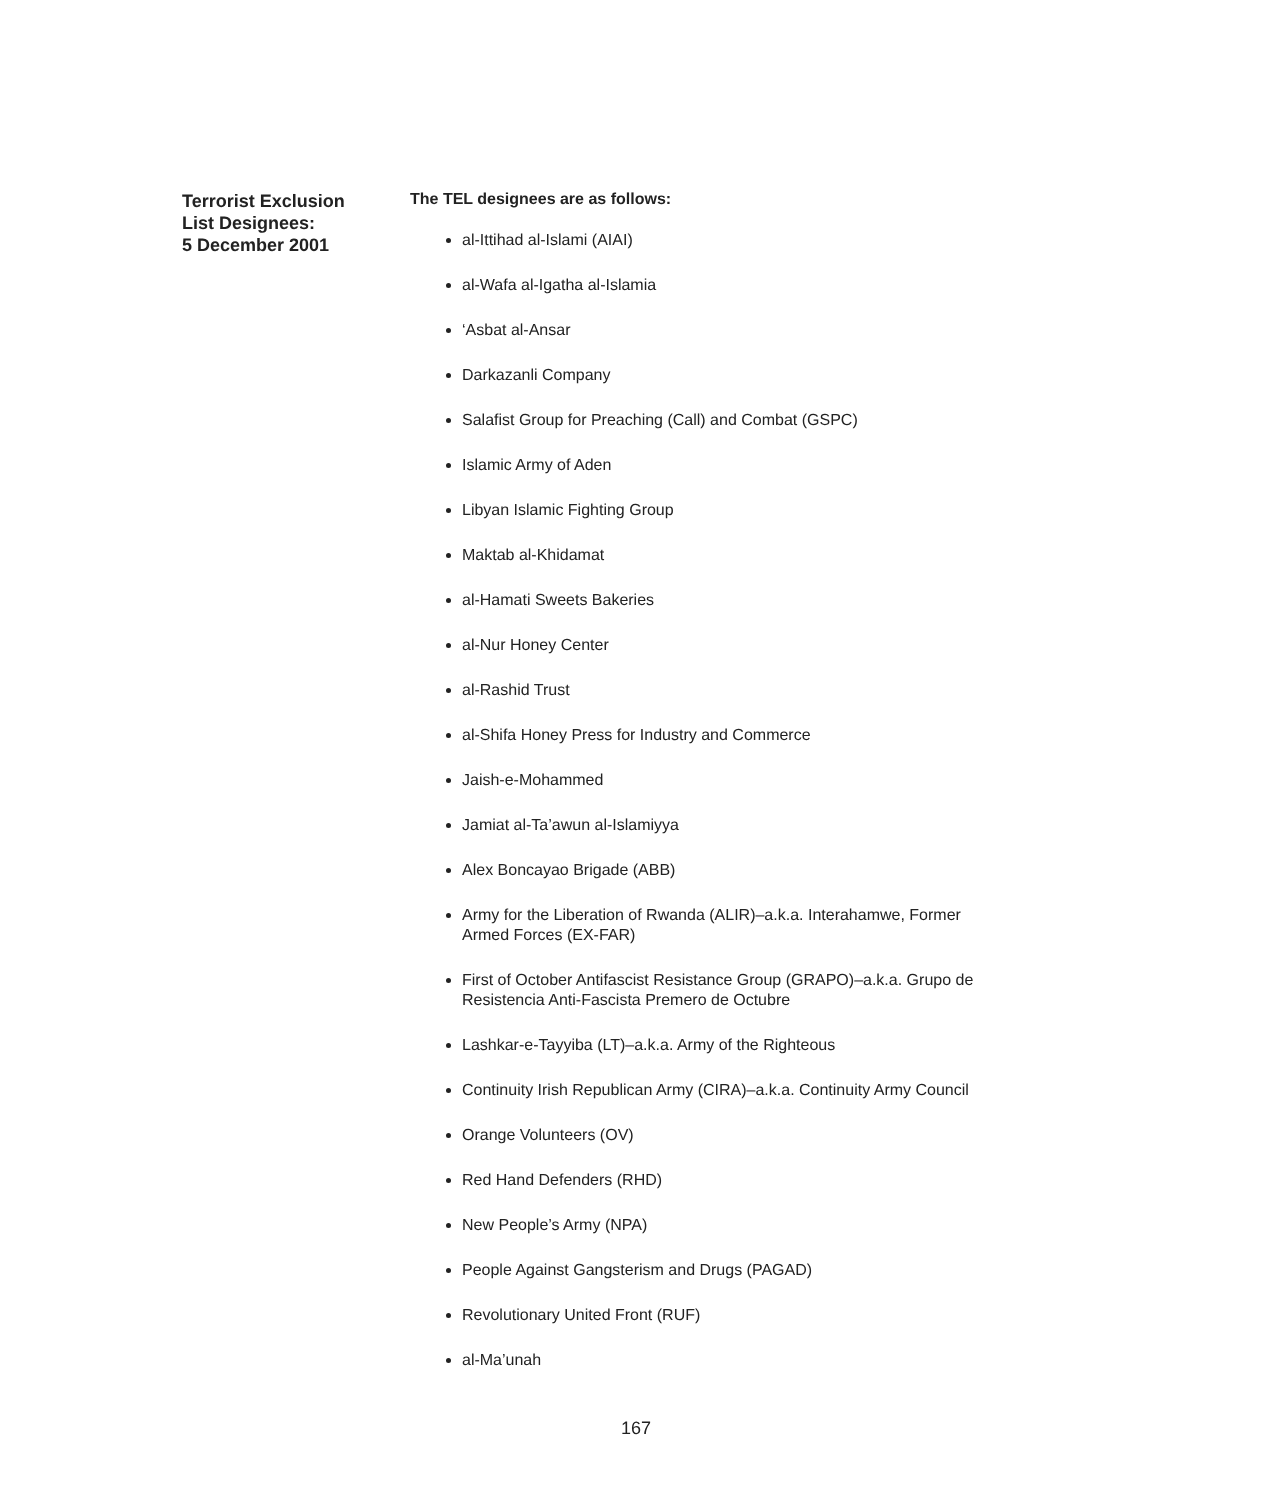Terrorist Exclusion
List Designees:
5 December 2001
The TEL designees are as follows:
al-Ittihad al-Islami (AIAI)
al-Wafa al-Igatha al-Islamia
‘Asbat al-Ansar
Darkazanli Company
Salafist Group for Preaching (Call) and Combat (GSPC)
Islamic Army of Aden
Libyan Islamic Fighting Group
Maktab al-Khidamat
al-Hamati Sweets Bakeries
al-Nur Honey Center
al-Rashid Trust
al-Shifa Honey Press for Industry and Commerce
Jaish-e-Mohammed
Jamiat al-Ta’awun al-Islamiyya
Alex Boncayao Brigade (ABB)
Army for the Liberation of Rwanda (ALIR)–a.k.a. Interahamwe, Former Armed Forces (EX-FAR)
First of October Antifascist Resistance Group (GRAPO)–a.k.a. Grupo de Resistencia Anti-Fascista Premero de Octubre
Lashkar-e-Tayyiba (LT)–a.k.a. Army of the Righteous
Continuity Irish Republican Army (CIRA)–a.k.a. Continuity Army Council
Orange Volunteers (OV)
Red Hand Defenders (RHD)
New People’s Army (NPA)
People Against Gangsterism and Drugs (PAGAD)
Revolutionary United Front (RUF)
al-Ma’unah
167